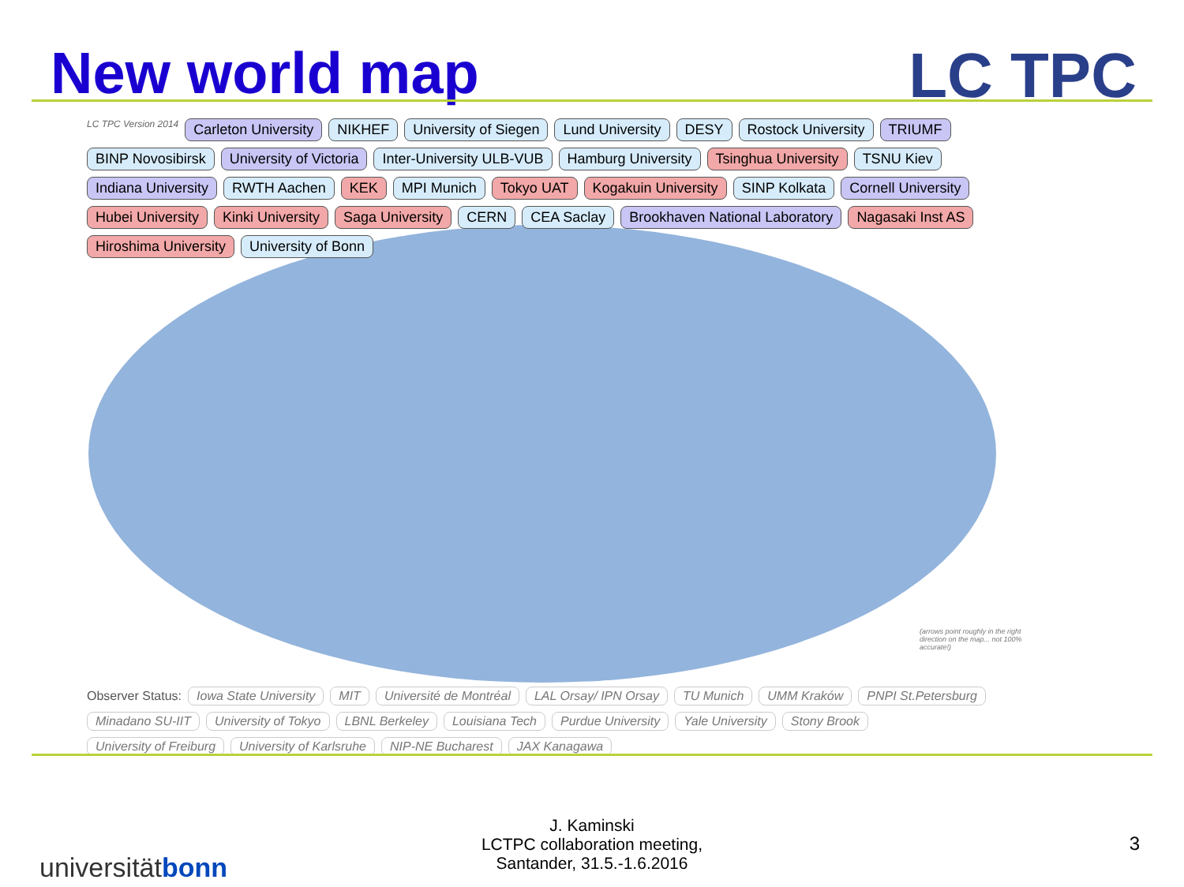New world map LC TPC
LC TPC Version 2014
Carleton University
NIKHEF
University of Siegen
Lund University
DESY
Rostock University
TRIUMF
BINP Novosibirsk
University of Victoria
Inter-University ULB-VUB
Hamburg University
Tsinghua University
TSNU Kiev
Indiana University
RWTH Aachen
KEK
MPI Munich
Tokyo UAT
Kogakuin University
SINP Kolkata
Cornell University
Hubei University
Kinki University
Saga University
CERN
CEA Saclay
Brookhaven National Laboratory
Nagasaki Inst AS
Hiroshima University
University of Bonn
(arrows point roughly in the right direction on the map... not 100% accurate!)
Observer Status:
Iowa State University
MIT
Université de Montréal
LAL Orsay/ IPN Orsay
TU Munich
UMM Kraków
PNPI St.Petersburg
Minadano SU-IIT
University of Tokyo
LBNL Berkeley
Louisiana Tech
Purdue University
Yale University
Stony Brook
University of Freiburg
University of Karlsruhe
NIP-NE Bucharest
JAX Kanagawa
J. Kaminski
LCTPC collaboration meeting,
Santander, 31.5.-1.6.2016
universitätbonn
3